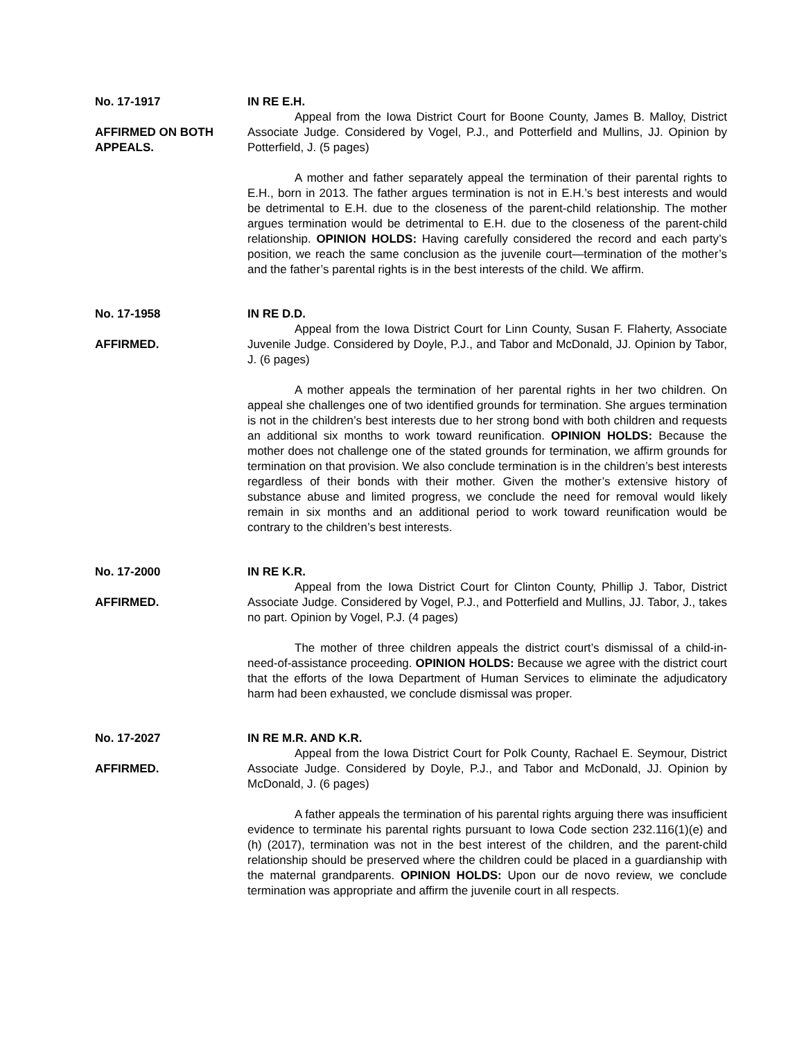No. 17-1917
AFFIRMED ON BOTH APPEALS.
IN RE E.H.
Appeal from the Iowa District Court for Boone County, James B. Malloy, District Associate Judge. Considered by Vogel, P.J., and Potterfield and Mullins, JJ. Opinion by Potterfield, J. (5 pages)
A mother and father separately appeal the termination of their parental rights to E.H., born in 2013. The father argues termination is not in E.H.’s best interests and would be detrimental to E.H. due to the closeness of the parent-child relationship. The mother argues termination would be detrimental to E.H. due to the closeness of the parent-child relationship. OPINION HOLDS: Having carefully considered the record and each party’s position, we reach the same conclusion as the juvenile court—termination of the mother’s and the father’s parental rights is in the best interests of the child. We affirm.
No. 17-1958
AFFIRMED.
IN RE D.D.
Appeal from the Iowa District Court for Linn County, Susan F. Flaherty, Associate Juvenile Judge. Considered by Doyle, P.J., and Tabor and McDonald, JJ. Opinion by Tabor, J. (6 pages)
A mother appeals the termination of her parental rights in her two children. On appeal she challenges one of two identified grounds for termination. She argues termination is not in the children’s best interests due to her strong bond with both children and requests an additional six months to work toward reunification. OPINION HOLDS: Because the mother does not challenge one of the stated grounds for termination, we affirm grounds for termination on that provision. We also conclude termination is in the children’s best interests regardless of their bonds with their mother. Given the mother’s extensive history of substance abuse and limited progress, we conclude the need for removal would likely remain in six months and an additional period to work toward reunification would be contrary to the children’s best interests.
No. 17-2000
AFFIRMED.
IN RE K.R.
Appeal from the Iowa District Court for Clinton County, Phillip J. Tabor, District Associate Judge. Considered by Vogel, P.J., and Potterfield and Mullins, JJ. Tabor, J., takes no part. Opinion by Vogel, P.J. (4 pages)
The mother of three children appeals the district court’s dismissal of a child-in-need-of-assistance proceeding. OPINION HOLDS: Because we agree with the district court that the efforts of the Iowa Department of Human Services to eliminate the adjudicatory harm had been exhausted, we conclude dismissal was proper.
No. 17-2027
AFFIRMED.
IN RE M.R. AND K.R.
Appeal from the Iowa District Court for Polk County, Rachael E. Seymour, District Associate Judge. Considered by Doyle, P.J., and Tabor and McDonald, JJ. Opinion by McDonald, J. (6 pages)
A father appeals the termination of his parental rights arguing there was insufficient evidence to terminate his parental rights pursuant to Iowa Code section 232.116(1)(e) and (h) (2017), termination was not in the best interest of the children, and the parent-child relationship should be preserved where the children could be placed in a guardianship with the maternal grandparents. OPINION HOLDS: Upon our de novo review, we conclude termination was appropriate and affirm the juvenile court in all respects.